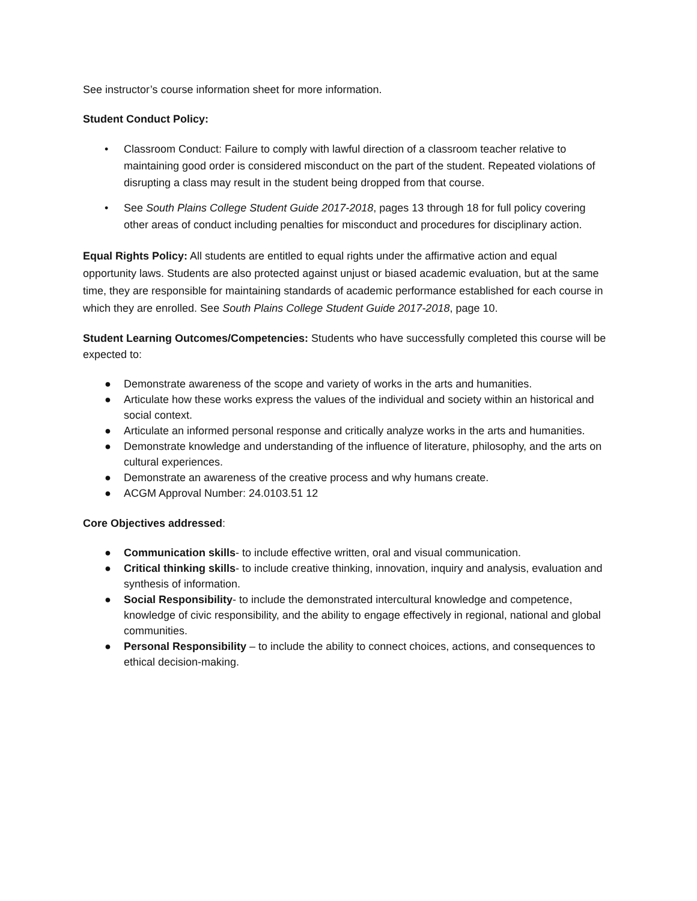See instructor’s course information sheet for more information.
Student Conduct Policy:
• Classroom Conduct: Failure to comply with lawful direction of a classroom teacher relative to maintaining good order is considered misconduct on the part of the student. Repeated violations of disrupting a class may result in the student being dropped from that course.
• See South Plains College Student Guide 2017-2018, pages 13 through 18 for full policy covering other areas of conduct including penalties for misconduct and procedures for disciplinary action.
Equal Rights Policy: All students are entitled to equal rights under the affirmative action and equal opportunity laws. Students are also protected against unjust or biased academic evaluation, but at the same time, they are responsible for maintaining standards of academic performance established for each course in which they are enrolled. See South Plains College Student Guide 2017-2018, page 10.
Student Learning Outcomes/Competencies: Students who have successfully completed this course will be expected to:
● Demonstrate awareness of the scope and variety of works in the arts and humanities.
● Articulate how these works express the values of the individual and society within an historical and social context.
● Articulate an informed personal response and critically analyze works in the arts and humanities.
● Demonstrate knowledge and understanding of the influence of literature, philosophy, and the arts on cultural experiences.
● Demonstrate an awareness of the creative process and why humans create.
● ACGM Approval Number: 24.0103.51 12
Core Objectives addressed:
● Communication skills- to include effective written, oral and visual communication.
● Critical thinking skills- to include creative thinking, innovation, inquiry and analysis, evaluation and synthesis of information.
● Social Responsibility- to include the demonstrated intercultural knowledge and competence, knowledge of civic responsibility, and the ability to engage effectively in regional, national and global communities.
● Personal Responsibility – to include the ability to connect choices, actions, and consequences to ethical decision-making.